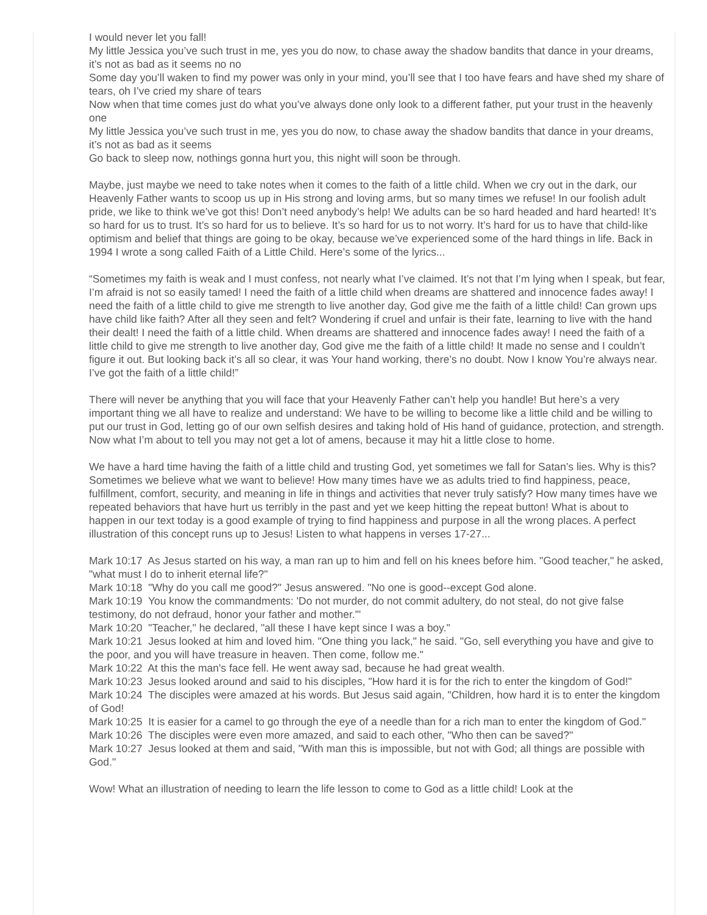I would never let you fall!
My little Jessica you’ve such trust in me, yes you do now, to chase away the shadow bandits that dance in your dreams, it’s not as bad as it seems no no
Some day you’ll waken to find my power was only in your mind, you’ll see that I too have fears and have shed my share of tears, oh I’ve cried my share of tears
Now when that time comes just do what you’ve always done only look to a different father, put your trust in the heavenly one
My little Jessica you’ve such trust in me, yes you do now, to chase away the shadow bandits that dance in your dreams, it’s not as bad as it seems
Go back to sleep now, nothings gonna hurt you, this night will soon be through.
Maybe, just maybe we need to take notes when it comes to the faith of a little child. When we cry out in the dark, our Heavenly Father wants to scoop us up in His strong and loving arms, but so many times we refuse! In our foolish adult pride, we like to think we’ve got this! Don’t need anybody’s help! We adults can be so hard headed and hard hearted! It’s so hard for us to trust. It’s so hard for us to believe. It’s so hard for us to not worry. It’s hard for us to have that child-like optimism and belief that things are going to be okay, because we’ve experienced some of the hard things in life. Back in 1994 I wrote a song called Faith of a Little Child. Here’s some of the lyrics...
“Sometimes my faith is weak and I must confess, not nearly what I’ve claimed. It’s not that I’m lying when I speak, but fear, I’m afraid is not so easily tamed! I need the faith of a little child when dreams are shattered and innocence fades away! I need the faith of a little child to give me strength to live another day, God give me the faith of a little child! Can grown ups have child like faith? After all they seen and felt? Wondering if cruel and unfair is their fate, learning to live with the hand their dealt! I need the faith of a little child. When dreams are shattered and innocence fades away! I need the faith of a little child to give me strength to live another day, God give me the faith of a little child! It made no sense and I couldn’t figure it out. But looking back it’s all so clear, it was Your hand working, there’s no doubt. Now I know You’re always near. I’ve got the faith of a little child!”
There will never be anything that you will face that your Heavenly Father can’t help you handle! But here’s a very important thing we all have to realize and understand: We have to be willing to become like a little child and be willing to put our trust in God, letting go of our own selfish desires and taking hold of His hand of guidance, protection, and strength. Now what I’m about to tell you may not get a lot of amens, because it may hit a little close to home.
We have a hard time having the faith of a little child and trusting God, yet sometimes we fall for Satan’s lies. Why is this? Sometimes we believe what we want to believe! How many times have we as adults tried to find happiness, peace, fulfillment, comfort, security, and meaning in life in things and activities that never truly satisfy? How many times have we repeated behaviors that have hurt us terribly in the past and yet we keep hitting the repeat button! What is about to happen in our text today is a good example of trying to find happiness and purpose in all the wrong places. A perfect illustration of this concept runs up to Jesus! Listen to what happens in verses 17-27...
Mark 10:17 As Jesus started on his way, a man ran up to him and fell on his knees before him. "Good teacher," he asked, "what must I do to inherit eternal life?"
Mark 10:18 "Why do you call me good?" Jesus answered. "No one is good--except God alone.
Mark 10:19 You know the commandments: 'Do not murder, do not commit adultery, do not steal, do not give false testimony, do not defraud, honor your father and mother.'"
Mark 10:20 "Teacher," he declared, "all these I have kept since I was a boy."
Mark 10:21 Jesus looked at him and loved him. "One thing you lack," he said. "Go, sell everything you have and give to the poor, and you will have treasure in heaven. Then come, follow me."
Mark 10:22 At this the man's face fell. He went away sad, because he had great wealth.
Mark 10:23 Jesus looked around and said to his disciples, "How hard it is for the rich to enter the kingdom of God!"
Mark 10:24 The disciples were amazed at his words. But Jesus said again, "Children, how hard it is to enter the kingdom of God!
Mark 10:25 It is easier for a camel to go through the eye of a needle than for a rich man to enter the kingdom of God."
Mark 10:26 The disciples were even more amazed, and said to each other, "Who then can be saved?"
Mark 10:27 Jesus looked at them and said, "With man this is impossible, but not with God; all things are possible with God."
Wow! What an illustration of needing to learn the life lesson to come to God as a little child! Look at the